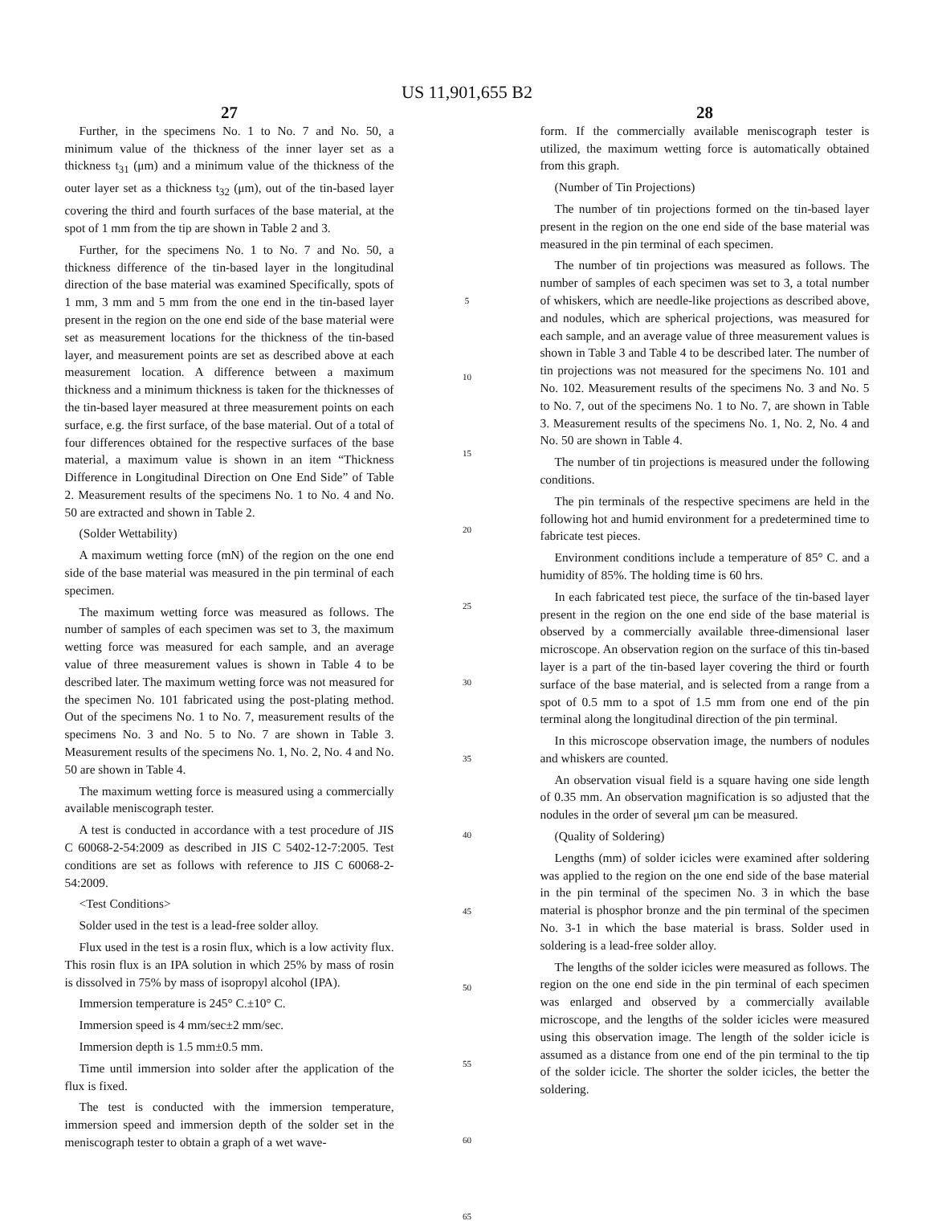US 11,901,655 B2
27
Further, in the specimens No. 1 to No. 7 and No. 50, a minimum value of the thickness of the inner layer set as a thickness t<sub>31</sub> (μm) and a minimum value of the thickness of the outer layer set as a thickness t<sub>32</sub> (μm), out of the tin-based layer covering the third and fourth surfaces of the base material, at the spot of 1 mm from the tip are shown in Table 2 and 3.
Further, for the specimens No. 1 to No. 7 and No. 50, a thickness difference of the tin-based layer in the longitudinal direction of the base material was examined Specifically, spots of 1 mm, 3 mm and 5 mm from the one end in the tin-based layer present in the region on the one end side of the base material were set as measurement locations for the thickness of the tin-based layer, and measurement points are set as described above at each measurement location. A difference between a maximum thickness and a minimum thickness is taken for the thicknesses of the tin-based layer measured at three measurement points on each surface, e.g. the first surface, of the base material. Out of a total of four differences obtained for the respective surfaces of the base material, a maximum value is shown in an item “Thickness Difference in Longitudinal Direction on One End Side” of Table 2. Measurement results of the specimens No. 1 to No. 4 and No. 50 are extracted and shown in Table 2.
(Solder Wettability)
A maximum wetting force (mN) of the region on the one end side of the base material was measured in the pin terminal of each specimen.
The maximum wetting force was measured as follows. The number of samples of each specimen was set to 3, the maximum wetting force was measured for each sample, and an average value of three measurement values is shown in Table 4 to be described later. The maximum wetting force was not measured for the specimen No. 101 fabricated using the post-plating method. Out of the specimens No. 1 to No. 7, measurement results of the specimens No. 3 and No. 5 to No. 7 are shown in Table 3. Measurement results of the specimens No. 1, No. 2, No. 4 and No. 50 are shown in Table 4.
The maximum wetting force is measured using a commercially available meniscograph tester.
A test is conducted in accordance with a test procedure of JIS C 60068-2-54:2009 as described in JIS C 5402-12-7:2005. Test conditions are set as follows with reference to JIS C 60068-2-54:2009.
<Test Conditions>
Solder used in the test is a lead-free solder alloy.
Flux used in the test is a rosin flux, which is a low activity flux. This rosin flux is an IPA solution in which 25% by mass of rosin is dissolved in 75% by mass of isopropyl alcohol (IPA).
Immersion temperature is 245° C.±10° C.
Immersion speed is 4 mm/sec±2 mm/sec.
Immersion depth is 1.5 mm±0.5 mm.
Time until immersion into solder after the application of the flux is fixed.
The test is conducted with the immersion temperature, immersion speed and immersion depth of the solder set in the meniscograph tester to obtain a graph of a wet wave-
5
10
15
20
25
30
35
40
45
50
55
60
65
28
form. If the commercially available meniscograph tester is utilized, the maximum wetting force is automatically obtained from this graph.
(Number of Tin Projections)
The number of tin projections formed on the tin-based layer present in the region on the one end side of the base material was measured in the pin terminal of each specimen.
The number of tin projections was measured as follows. The number of samples of each specimen was set to 3, a total number of whiskers, which are needle-like projections as described above, and nodules, which are spherical projections, was measured for each sample, and an average value of three measurement values is shown in Table 3 and Table 4 to be described later. The number of tin projections was not measured for the specimens No. 101 and No. 102. Measurement results of the specimens No. 3 and No. 5 to No. 7, out of the specimens No. 1 to No. 7, are shown in Table 3. Measurement results of the specimens No. 1, No. 2, No. 4 and No. 50 are shown in Table 4.
The number of tin projections is measured under the following conditions.
The pin terminals of the respective specimens are held in the following hot and humid environment for a predetermined time to fabricate test pieces.
Environment conditions include a temperature of 85° C. and a humidity of 85%. The holding time is 60 hrs.
In each fabricated test piece, the surface of the tin-based layer present in the region on the one end side of the base material is observed by a commercially available three-dimensional laser microscope. An observation region on the surface of this tin-based layer is a part of the tin-based layer covering the third or fourth surface of the base material, and is selected from a range from a spot of 0.5 mm to a spot of 1.5 mm from one end of the pin terminal along the longitudinal direction of the pin terminal.
In this microscope observation image, the numbers of nodules and whiskers are counted.
An observation visual field is a square having one side length of 0.35 mm. An observation magnification is so adjusted that the nodules in the order of several μm can be measured.
(Quality of Soldering)
Lengths (mm) of solder icicles were examined after soldering was applied to the region on the one end side of the base material in the pin terminal of the specimen No. 3 in which the base material is phosphor bronze and the pin terminal of the specimen No. 3-1 in which the base material is brass. Solder used in soldering is a lead-free solder alloy.
The lengths of the solder icicles were measured as follows. The region on the one end side in the pin terminal of each specimen was enlarged and observed by a commercially available microscope, and the lengths of the solder icicles were measured using this observation image. The length of the solder icicle is assumed as a distance from one end of the pin terminal to the tip of the solder icicle. The shorter the solder icicles, the better the soldering.